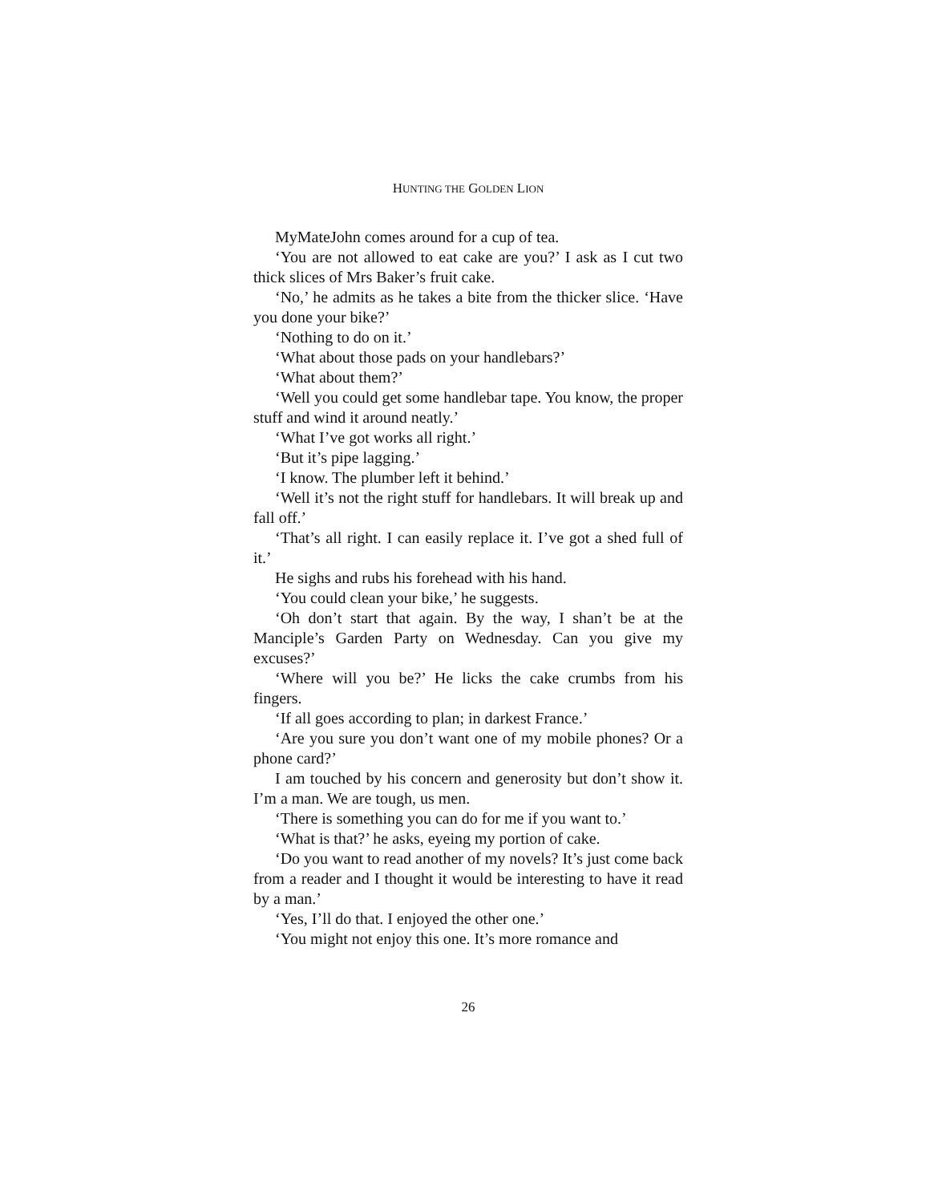HUNTING THE GOLDEN LION
MyMateJohn comes around for a cup of tea.
‘You are not allowed to eat cake are you?’ I ask as I cut two thick slices of Mrs Baker’s fruit cake.
‘No,’ he admits as he takes a bite from the thicker slice. ‘Have you done your bike?’
‘Nothing to do on it.’
‘What about those pads on your handlebars?’
‘What about them?’
‘Well you could get some handlebar tape. You know, the proper stuff and wind it around neatly.’
‘What I’ve got works all right.’
‘But it’s pipe lagging.’
‘I know. The plumber left it behind.’
‘Well it’s not the right stuff for handlebars. It will break up and fall off.’
‘That’s all right. I can easily replace it. I’ve got a shed full of it.’
He sighs and rubs his forehead with his hand.
‘You could clean your bike,’ he suggests.
‘Oh don’t start that again. By the way, I shan’t be at the Manciple’s Garden Party on Wednesday. Can you give my excuses?’
‘Where will you be?’ He licks the cake crumbs from his fingers.
‘If all goes according to plan; in darkest France.’
‘Are you sure you don’t want one of my mobile phones? Or a phone card?’
I am touched by his concern and generosity but don’t show it. I’m a man. We are tough, us men.
‘There is something you can do for me if you want to.’
‘What is that?’ he asks, eyeing my portion of cake.
‘Do you want to read another of my novels? It’s just come back from a reader and I thought it would be interesting to have it read by a man.’
‘Yes, I’ll do that. I enjoyed the other one.’
‘You might not enjoy this one. It’s more romance and
26